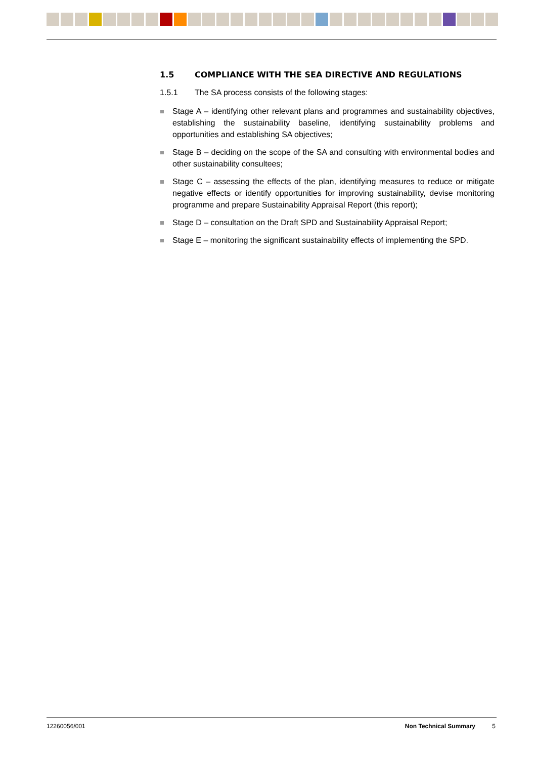1.5 COMPLIANCE WITH THE SEA DIRECTIVE AND REGULATIONS
1.5.1 The SA process consists of the following stages:
Stage A – identifying other relevant plans and programmes and sustainability objectives, establishing the sustainability baseline, identifying sustainability problems and opportunities and establishing SA objectives;
Stage B – deciding on the scope of the SA and consulting with environmental bodies and other sustainability consultees;
Stage C – assessing the effects of the plan, identifying measures to reduce or mitigate negative effects or identify opportunities for improving sustainability, devise monitoring programme and prepare Sustainability Appraisal Report (this report);
Stage D – consultation on the Draft SPD and Sustainability Appraisal Report;
Stage E – monitoring the significant sustainability effects of implementing the SPD.
12260056/001 Non Technical Summary 5